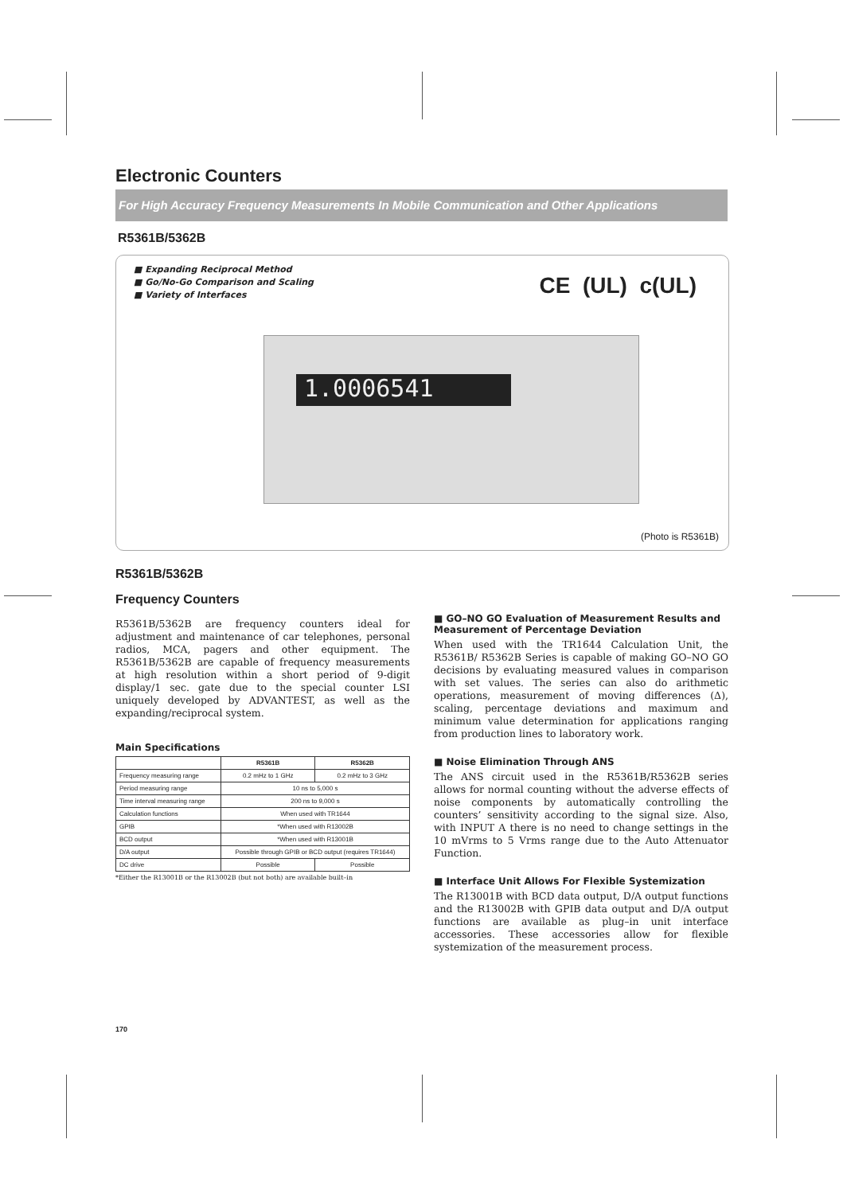Electronic Counters
For High Accuracy Frequency Measurements In Mobile Communication and Other Applications
R5361B/5362B
■ Expanding Reciprocal Method
■ Go/No-Go Comparison and Scaling
■ Variety of Interfaces
CE (UL) c(UL)
1.0006541
(Photo is R5361B)
R5361B/5362B
Frequency Counters
R5361B/5362B are frequency counters ideal for adjustment and maintenance of car telephones, personal radios, MCA, pagers and other equipment. The R5361B/5362B are capable of frequency measurements at high resolution within a short period of 9-digit display/1 sec. gate due to the special counter LSI uniquely developed by ADVANTEST, as well as the expanding/reciprocal system.
Main Specifications
| | R5361B | R5362B |
| --- | --- | --- |
| Frequency measuring range | 0.2 mHz to 1 GHz | 0.2 mHz to 3 GHz |
| Period measuring range | 10 ns to 5,000 s | |
| Time interval measuring range | 200 ns to 9,000 s | |
| Calculation functions | When used with TR1644 | |
| GPIB | *When used with R13002B | |
| BCD output | *When used with R13001B | |
| D/A output | Possible through GPIB or BCD output (requires TR1644) | |
| DC drive | Possible | Possible |
*Either the R13001B or the R13002B (but not both) are available built–in
■ GO–NO GO Evaluation of Measurement Results and Measurement of Percentage Deviation
When used with the TR1644 Calculation Unit, the R5361B/ R5362B Series is capable of making GO–NO GO decisions by evaluating measured values in comparison with set values. The series can also do arithmetic operations, measurement of moving differences (Δ), scaling, percentage deviations and maximum and minimum value determination for applications ranging from production lines to laboratory work.
■ Noise Elimination Through ANS
The ANS circuit used in the R5361B/R5362B series allows for normal counting without the adverse effects of noise components by automatically controlling the counters’ sensitivity according to the signal size. Also, with INPUT A there is no need to change settings in the 10 mVrms to 5 Vrms range due to the Auto Attenuator Function.
■ Interface Unit Allows For Flexible Systemization
The R13001B with BCD data output, D/A output functions and the R13002B with GPIB data output and D/A output functions are available as plug–in unit interface accessories. These accessories allow for flexible systemization of the measurement process.
170